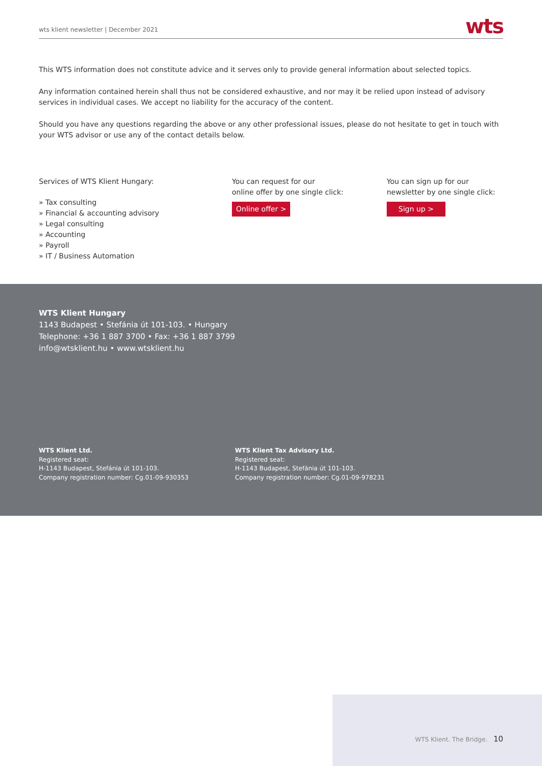wts klient newsletter | December 2021
wts
This WTS information does not constitute advice and it serves only to provide general information about selected topics.
Any information contained herein shall thus not be considered exhaustive, and nor may it be relied upon instead of advisory services in individual cases. We accept no liability for the accuracy of the content.
Should you have any questions regarding the above or any other professional issues, please do not hesitate to get in touch with your WTS advisor or use any of the contact details below.
Services of WTS Klient Hungary:
» Tax consulting
» Financial & accounting advisory
» Legal consulting
» Accounting
» Payroll
» IT / Business Automation
You can request for our
online offer by one single click:
Online offer >
You can sign up for our
newsletter by one single click:
Sign up >
WTS Klient Hungary
1143 Budapest • Stefánia út 101-103. • Hungary
Telephone: +36 1 887 3700 • Fax: +36 1 887 3799
info@wtsklient.hu • www.wtsklient.hu
WTS Klient Ltd.
Registered seat:
H-1143 Budapest, Stefánia út 101-103.
Company registration number: Cg.01-09-930353
WTS Klient Tax Advisory Ltd.
Registered seat:
H-1143 Budapest, Stefánia út 101-103.
Company registration number: Cg.01-09-978231
WTS Klient. The Bridge. 10